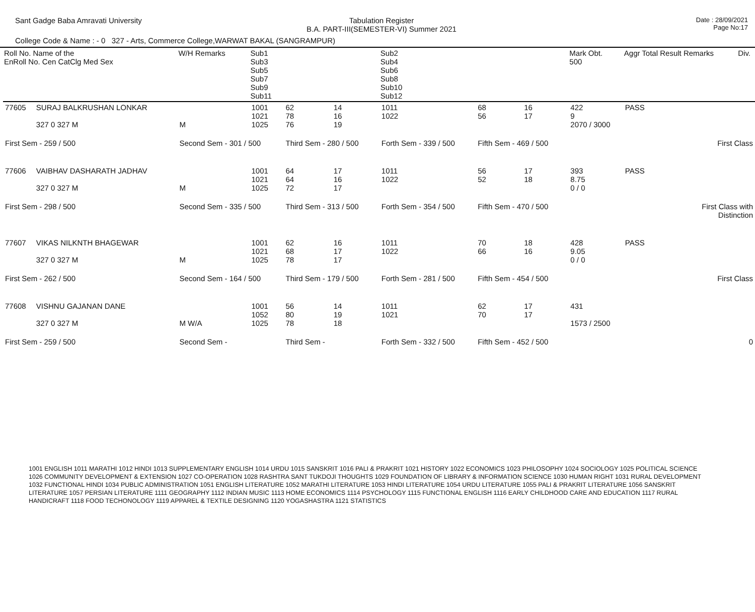Sant Gadge Baba Amravati University
Tabulation Register
B.A. PART-III(SEMESTER-VI) Summer 2021
Date : 28/09/2021
Page No:17
College Code & Name : - 0 327 - Arts, Commerce College,WARWAT BAKAL (SANGRAMPUR)
| Roll No. Name of the EnRoll No. Cen CatClg Med Sex | | W/H Remarks | Sub1 Sub3 Sub5 Sub7 Sub9 Sub11 | | | Sub2 Sub4 Sub6 Sub8 Sub10 Sub12 | | | Mark Obt. 500 | Aggr Total Result Remarks | Div. |
| --- | --- | --- | --- | --- | --- | --- | --- | --- | --- | --- | --- |
| 77605 | SURAJ BALKRUSHAN LONKAR 327 0 327 M | M | 1001 1021 1025 | 62 78 76 | 14 16 19 | 1011 1022 | 68 56 | 16 17 | 422 9 2070 / 3000 | PASS | |
| First Sem - 259 / 500 | | Second Sem - 301 / 500 | | Third Sem - 280 / 500 | | Forth Sem - 339 / 500 | Fifth Sem - 469 / 500 | | First Class | | |
| 77606 | VAIBHAV DASHARATH JADHAV 327 0 327 M | M | 1001 1021 1025 | 64 64 72 | 17 16 17 | 1011 1022 | 56 52 | 17 18 | 393 8.75 0 / 0 | PASS | |
| First Sem - 298 / 500 | | Second Sem - 335 / 500 | | Third Sem - 313 / 500 | | Forth Sem - 354 / 500 | Fifth Sem - 470 / 500 | | First Class with Distinction | | |
| 77607 | VIKAS NILKNTH BHAGEWAR 327 0 327 M | M | 1001 1021 1025 | 62 68 78 | 16 17 17 | 1011 1022 | 70 66 | 18 16 | 428 9.05 0 / 0 | PASS | |
| First Sem - 262 / 500 | | Second Sem - 164 / 500 | | Third Sem - 179 / 500 | | Forth Sem - 281 / 500 | Fifth Sem - 454 / 500 | | First Class | | |
| 77608 | VISHNU GAJANAN DANE 327 0 327 M | M W/A | 1001 1052 1025 | 56 80 78 | 14 19 18 | 1011 1021 | 62 70 | 17 17 | 431 1573 / 2500 | | |
| First Sem - 259 / 500 | | Second Sem - | | Third Sem - | | Forth Sem - 332 / 500 | Fifth Sem - 452 / 500 | | 0 | | |
1001 ENGLISH 1011 MARATHI 1012 HINDI 1013 SUPPLEMENTARY ENGLISH 1014 URDU 1015 SANSKRIT 1016 PALI & PRAKRIT 1021 HISTORY 1022 ECONOMICS 1023 PHILOSOPHY 1024 SOCIOLOGY 1025 POLITICAL SCIENCE 1026 COMMUNITY DEVELOPMENT & EXTENSION 1027 CO-OPERATION 1028 RASHTRA SANT TUKDOJI THOUGHTS 1029 FOUNDATION OF LIBRARY & INFORMATION SCIENCE 1030 HUMAN RIGHT 1031 RURAL DEVELOPMENT 1032 FUNCTIONAL HINDI 1034 PUBLIC ADMINISTRATION 1051 ENGLISH LITERATURE 1052 MARATHI LITERATURE 1053 HINDI LITERATURE 1054 URDU LITERATURE 1055 PALI & PRAKRIT LITERATURE 1056 SANSKRIT LITERATURE 1057 PERSIAN LITERATURE 1111 GEOGRAPHY 1112 INDIAN MUSIC 1113 HOME ECONOMICS 1114 PSYCHOLOGY 1115 FUNCTIONAL ENGLISH 1116 EARLY CHILDHOOD CARE AND EDUCATION 1117 RURAL HANDICRAFT 1118 FOOD TECHONOLOGY 1119 APPAREL & TEXTILE DESIGNING 1120 YOGASHASTRA 1121 STATISTICS